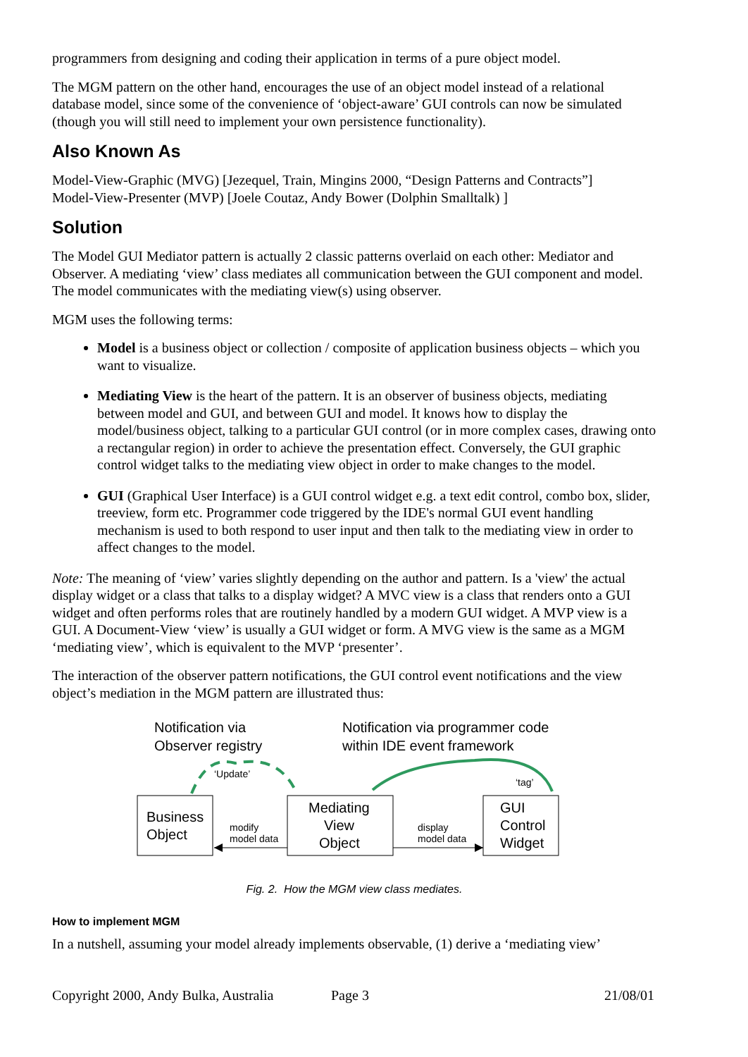programmers from designing and coding their application in terms of a pure object model.
The MGM pattern on the other hand, encourages the use of an object model instead of a relational database model, since some of the convenience of ‘object-aware’ GUI controls can now be simulated (though you will still need to implement your own persistence functionality).
Also Known As
Model-View-Graphic (MVG) [Jezequel, Train, Mingins 2000, “Design Patterns and Contracts”]
Model-View-Presenter (MVP) [Joele Coutaz, Andy Bower (Dolphin Smalltalk) ]
Solution
The Model GUI Mediator pattern is actually 2 classic patterns overlaid on each other: Mediator and Observer. A mediating ‘view’ class mediates all communication between the GUI component and model. The model communicates with the mediating view(s) using observer.
MGM uses the following terms:
Model is a business object or collection / composite of application business objects – which you want to visualize.
Mediating View is the heart of the pattern. It is an observer of business objects, mediating between model and GUI, and between GUI and model. It knows how to display the model/business object, talking to a particular GUI control (or in more complex cases, drawing onto a rectangular region) in order to achieve the presentation effect. Conversely, the GUI graphic control widget talks to the mediating view object in order to make changes to the model.
GUI (Graphical User Interface) is a GUI control widget e.g. a text edit control, combo box, slider, treeview, form etc. Programmer code triggered by the IDE's normal GUI event handling mechanism is used to both respond to user input and then talk to the mediating view in order to affect changes to the model.
Note: The meaning of ‘view’ varies slightly depending on the author and pattern. Is a 'view' the actual display widget or a class that talks to a display widget? A MVC view is a class that renders onto a GUI widget and often performs roles that are routinely handled by a modern GUI widget. A MVP view is a GUI. A Document-View ‘view’ is usually a GUI widget or form. A MVG view is the same as a MGM ‘mediating view’, which is equivalent to the MVP ‘presenter’.
The interaction of the observer pattern notifications, the GUI control event notifications and the view object’s mediation in the MGM pattern are illustrated thus:
Notification via
Observer registry
Notification via programmer code
within IDE event framework
‘Update’
‘tag’
Business
Object
Mediating
View
Object
GUI
Control
Widget
modify
model data
display
model data
Fig. 2. How the MGM view class mediates.
How to implement MGM
In a nutshell, assuming your model already implements observable, (1) derive a ‘mediating view’
Copyright 2000, Andy Bulka, Australia Page 3 21/08/01